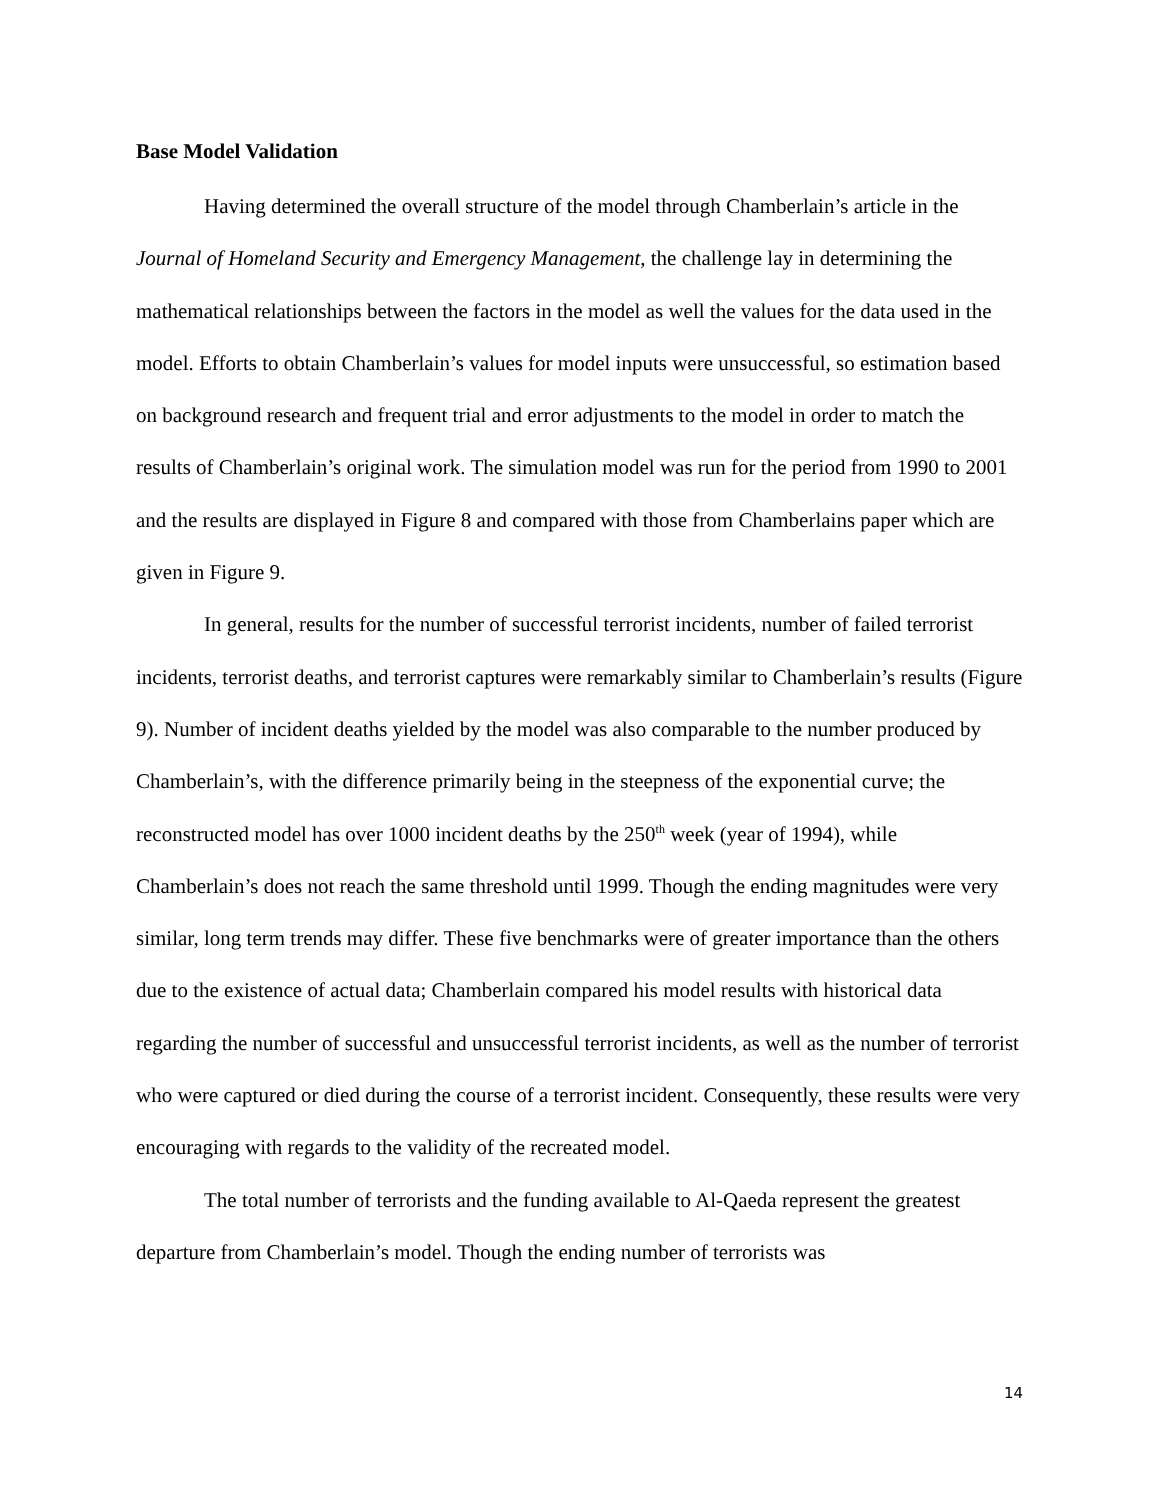Base Model Validation
Having determined the overall structure of the model through Chamberlain’s article in the Journal of Homeland Security and Emergency Management, the challenge lay in determining the mathematical relationships between the factors in the model as well the values for the data used in the model. Efforts to obtain Chamberlain’s values for model inputs were unsuccessful, so estimation based on background research and frequent trial and error adjustments to the model in order to match the results of Chamberlain’s original work. The simulation model was run for the period from 1990 to 2001 and the results are displayed in Figure 8 and compared with those from Chamberlains paper which are given in Figure 9.
In general, results for the number of successful terrorist incidents, number of failed terrorist incidents, terrorist deaths, and terrorist captures were remarkably similar to Chamberlain’s results (Figure 9). Number of incident deaths yielded by the model was also comparable to the number produced by Chamberlain’s, with the difference primarily being in the steepness of the exponential curve; the reconstructed model has over 1000 incident deaths by the 250<sup>th</sup> week (year of 1994), while Chamberlain’s does not reach the same threshold until 1999. Though the ending magnitudes were very similar, long term trends may differ. These five benchmarks were of greater importance than the others due to the existence of actual data; Chamberlain compared his model results with historical data regarding the number of successful and unsuccessful terrorist incidents, as well as the number of terrorist who were captured or died during the course of a terrorist incident. Consequently, these results were very encouraging with regards to the validity of the recreated model.
The total number of terrorists and the funding available to Al-Qaeda represent the greatest departure from Chamberlain’s model. Though the ending number of terrorists was
14